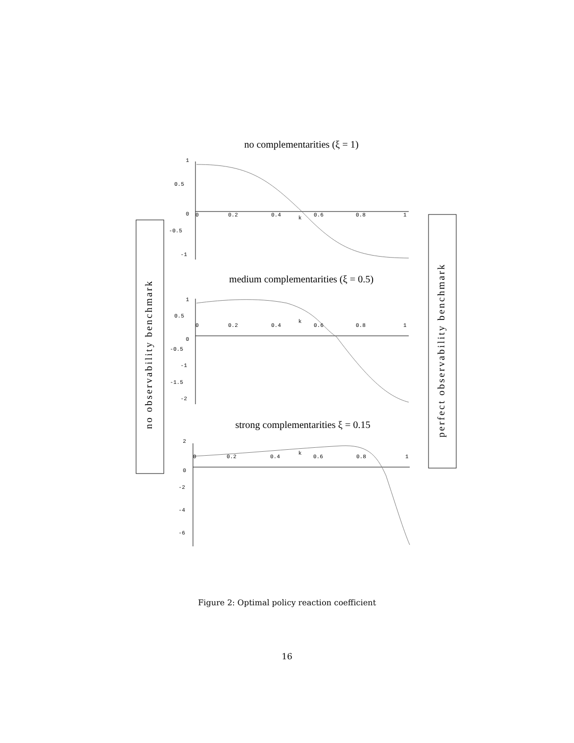no complementarities (ξ = 1)
medium complementarities (ξ = 0.5)
strong complementarities ξ = 0.15
no observability benchmark
perfect observability benchmark
1
0.5
0
-0.5
-1
1
0.5
0
-0.5
-1
-1.5
-2
2
0
-2
-4
-6
0
0.2
0.4
k
0.6
0.8
1
0
0.2
0.4
k
0.6
0.8
1
0
0.2
0.4
k
0.6
0.8
1
Figure 2: Optimal policy reaction coefficient
16